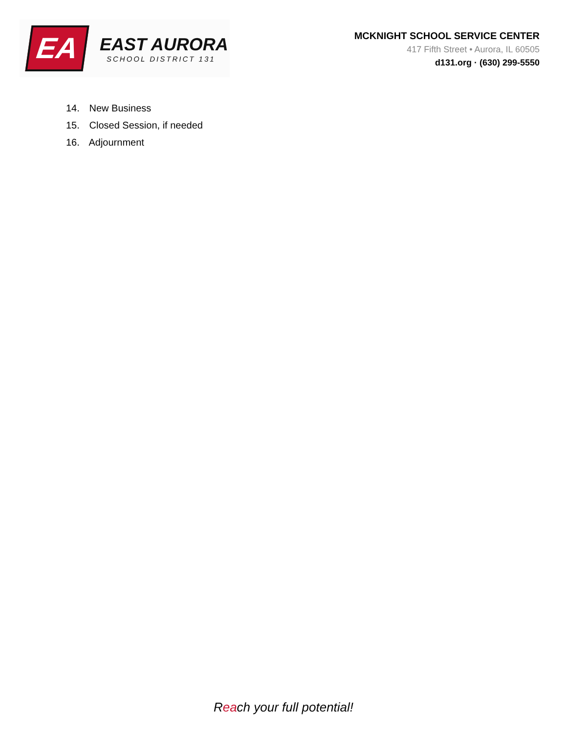EA
EAST AURORA
SCHOOL DISTRICT 131
MCKNIGHT SCHOOL SERVICE CENTER
417 Fifth Street • Aurora, IL 60505
d131.org · (630) 299-5550
14. New Business
15. Closed Session, if needed
16. Adjournment
Reach your full potential!